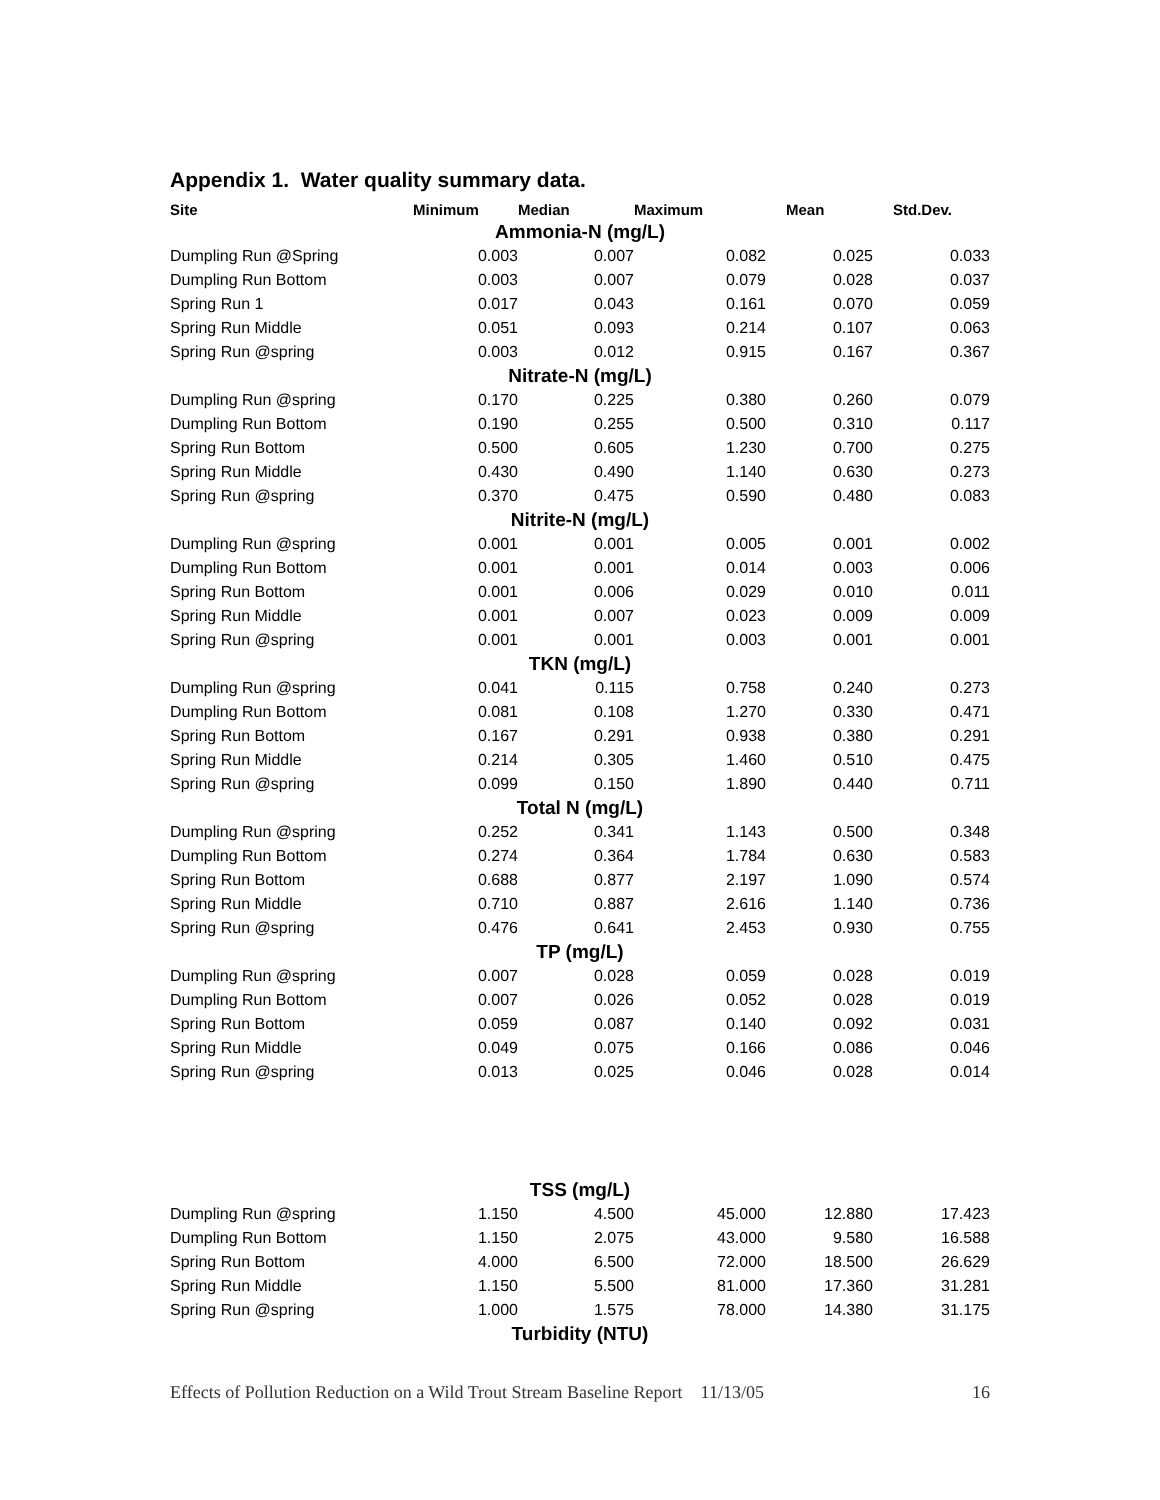Appendix 1. Water quality summary data.
| Site | Minimum | Median | Maximum | Mean | Std.Dev. |
| --- | --- | --- | --- | --- | --- |
| Ammonia-N (mg/L) | | | | | |
| Dumpling Run @Spring | 0.003 | 0.007 | 0.082 | 0.025 | 0.033 |
| Dumpling Run Bottom | 0.003 | 0.007 | 0.079 | 0.028 | 0.037 |
| Spring Run 1 | 0.017 | 0.043 | 0.161 | 0.070 | 0.059 |
| Spring Run Middle | 0.051 | 0.093 | 0.214 | 0.107 | 0.063 |
| Spring Run @spring | 0.003 | 0.012 | 0.915 | 0.167 | 0.367 |
| Nitrate-N (mg/L) | | | | | |
| Dumpling Run @spring | 0.170 | 0.225 | 0.380 | 0.260 | 0.079 |
| Dumpling Run Bottom | 0.190 | 0.255 | 0.500 | 0.310 | 0.117 |
| Spring Run Bottom | 0.500 | 0.605 | 1.230 | 0.700 | 0.275 |
| Spring Run Middle | 0.430 | 0.490 | 1.140 | 0.630 | 0.273 |
| Spring Run @spring | 0.370 | 0.475 | 0.590 | 0.480 | 0.083 |
| Nitrite-N (mg/L) | | | | | |
| Dumpling Run @spring | 0.001 | 0.001 | 0.005 | 0.001 | 0.002 |
| Dumpling Run Bottom | 0.001 | 0.001 | 0.014 | 0.003 | 0.006 |
| Spring Run Bottom | 0.001 | 0.006 | 0.029 | 0.010 | 0.011 |
| Spring Run Middle | 0.001 | 0.007 | 0.023 | 0.009 | 0.009 |
| Spring Run @spring | 0.001 | 0.001 | 0.003 | 0.001 | 0.001 |
| TKN (mg/L) | | | | | |
| Dumpling Run @spring | 0.041 | 0.115 | 0.758 | 0.240 | 0.273 |
| Dumpling Run Bottom | 0.081 | 0.108 | 1.270 | 0.330 | 0.471 |
| Spring Run Bottom | 0.167 | 0.291 | 0.938 | 0.380 | 0.291 |
| Spring Run Middle | 0.214 | 0.305 | 1.460 | 0.510 | 0.475 |
| Spring Run @spring | 0.099 | 0.150 | 1.890 | 0.440 | 0.711 |
| Total N (mg/L) | | | | | |
| Dumpling Run @spring | 0.252 | 0.341 | 1.143 | 0.500 | 0.348 |
| Dumpling Run Bottom | 0.274 | 0.364 | 1.784 | 0.630 | 0.583 |
| Spring Run Bottom | 0.688 | 0.877 | 2.197 | 1.090 | 0.574 |
| Spring Run Middle | 0.710 | 0.887 | 2.616 | 1.140 | 0.736 |
| Spring Run @spring | 0.476 | 0.641 | 2.453 | 0.930 | 0.755 |
| TP (mg/L) | | | | | |
| Dumpling Run @spring | 0.007 | 0.028 | 0.059 | 0.028 | 0.019 |
| Dumpling Run Bottom | 0.007 | 0.026 | 0.052 | 0.028 | 0.019 |
| Spring Run Bottom | 0.059 | 0.087 | 0.140 | 0.092 | 0.031 |
| Spring Run Middle | 0.049 | 0.075 | 0.166 | 0.086 | 0.046 |
| Spring Run @spring | 0.013 | 0.025 | 0.046 | 0.028 | 0.014 |
| TSS (mg/L) | | | | | |
| Dumpling Run @spring | 1.150 | 4.500 | 45.000 | 12.880 | 17.423 |
| Dumpling Run Bottom | 1.150 | 2.075 | 43.000 | 9.580 | 16.588 |
| Spring Run Bottom | 4.000 | 6.500 | 72.000 | 18.500 | 26.629 |
| Spring Run Middle | 1.150 | 5.500 | 81.000 | 17.360 | 31.281 |
| Spring Run @spring | 1.000 | 1.575 | 78.000 | 14.380 | 31.175 |
| Turbidity (NTU) | | | | | |
Effects of Pollution Reduction on a Wild Trout Stream Baseline Report 11/13/05 16